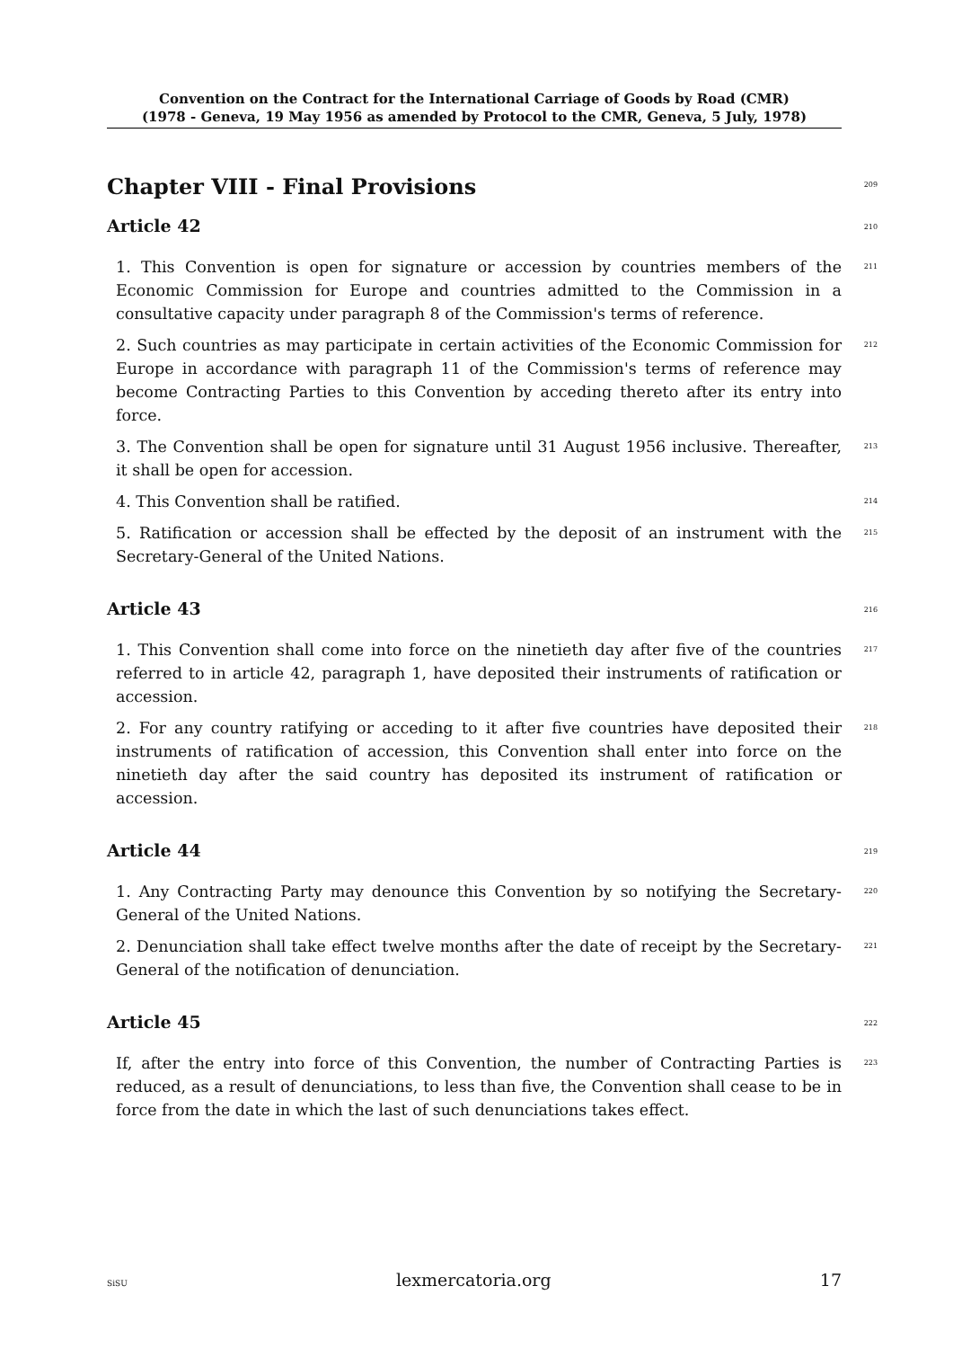Convention on the Contract for the International Carriage of Goods by Road (CMR)
(1978 - Geneva, 19 May 1956 as amended by Protocol to the CMR, Geneva, 5 July, 1978)
Chapter VIII - Final Provisions
209
Article 42
210
1. This Convention is open for signature or accession by countries members of the Economic Commission for Europe and countries admitted to the Commission in a consultative capacity under paragraph 8 of the Commission's terms of reference.
211
2. Such countries as may participate in certain activities of the Economic Commission for Europe in accordance with paragraph 11 of the Commission's terms of reference may become Contracting Parties to this Convention by acceding thereto after its entry into force.
212
3. The Convention shall be open for signature until 31 August 1956 inclusive. Thereafter, it shall be open for accession.
213
4. This Convention shall be ratified.
214
5. Ratification or accession shall be effected by the deposit of an instrument with the Secretary-General of the United Nations.
215
Article 43
216
1. This Convention shall come into force on the ninetieth day after five of the countries referred to in article 42, paragraph 1, have deposited their instruments of ratification or accession.
217
2. For any country ratifying or acceding to it after five countries have deposited their instruments of ratification of accession, this Convention shall enter into force on the ninetieth day after the said country has deposited its instrument of ratification or accession.
218
Article 44
219
1. Any Contracting Party may denounce this Convention by so notifying the Secretary-General of the United Nations.
220
2. Denunciation shall take effect twelve months after the date of receipt by the Secretary-General of the notification of denunciation.
221
Article 45
222
If, after the entry into force of this Convention, the number of Contracting Parties is reduced, as a result of denunciations, to less than five, the Convention shall cease to be in force from the date in which the last of such denunciations takes effect.
223
SiSU lexmercatoria.org 17